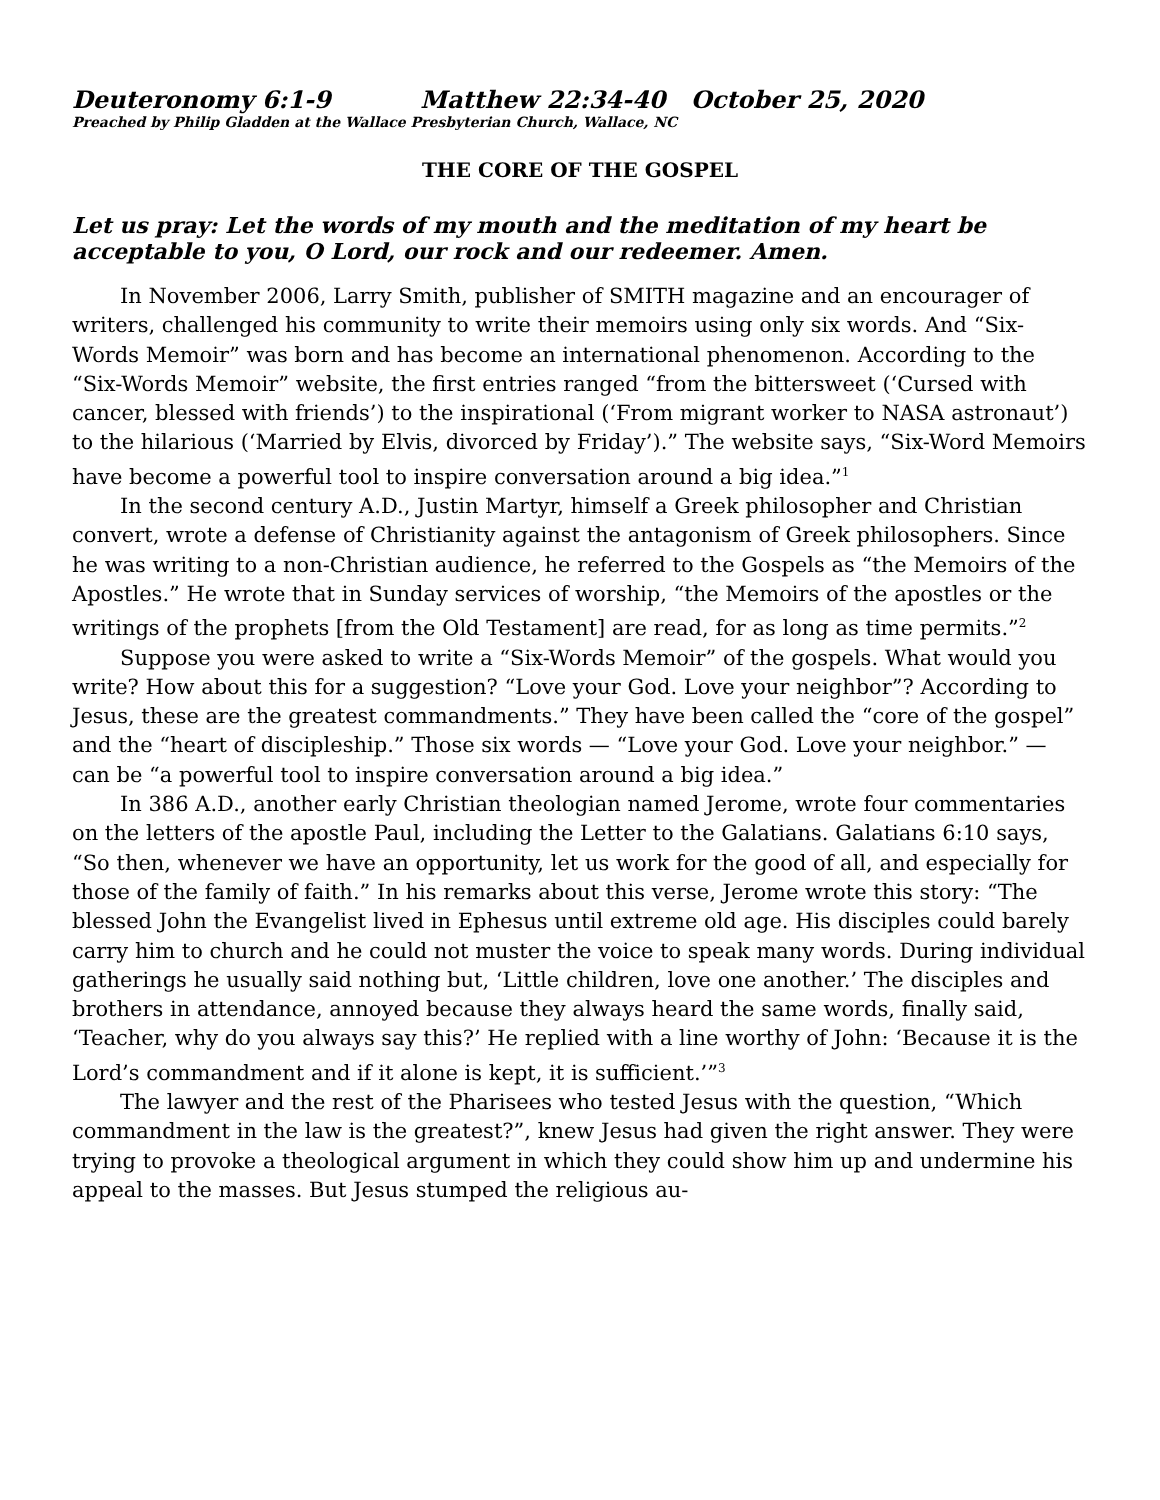Deuteronomy 6:1-9 Matthew 22:34-40 October 25, 2020
Preached by Philip Gladden at the Wallace Presbyterian Church, Wallace, NC
THE CORE OF THE GOSPEL
Let us pray: Let the words of my mouth and the meditation of my heart be acceptable to you, O Lord, our rock and our redeemer. Amen.
In November 2006, Larry Smith, publisher of SMITH magazine and an encourager of writers, challenged his community to write their memoirs using only six words. And “Six-Words Memoir” was born and has become an international phenomenon. According to the “Six-Words Memoir” website, the first entries ranged “from the bittersweet (‘Cursed with cancer, blessed with friends’) to the inspirational (‘From migrant worker to NASA astronaut’) to the hilarious (‘Married by Elvis, divorced by Friday’).” The website says, “Six-Word Memoirs have become a powerful tool to inspire conversation around a big idea.”<sup>1</sup>
In the second century A.D., Justin Martyr, himself a Greek philosopher and Christian convert, wrote a defense of Christianity against the antagonism of Greek philosophers. Since he was writing to a non-Christian audience, he referred to the Gospels as “the Memoirs of the Apostles.” He wrote that in Sunday services of worship, “the Memoirs of the apostles or the writings of the prophets [from the Old Testament] are read, for as long as time permits.”<sup>2</sup>
Suppose you were asked to write a “Six-Words Memoir” of the gospels. What would you write? How about this for a suggestion? “Love your God. Love your neighbor”? According to Jesus, these are the greatest commandments.” They have been called the “core of the gospel” and the “heart of discipleship.” Those six words — “Love your God. Love your neighbor.” — can be “a powerful tool to inspire conversation around a big idea.”
In 386 A.D., another early Christian theologian named Jerome, wrote four commentaries on the letters of the apostle Paul, including the Letter to the Galatians. Galatians 6:10 says, “So then, whenever we have an opportunity, let us work for the good of all, and especially for those of the family of faith.” In his remarks about this verse, Jerome wrote this story: “The blessed John the Evangelist lived in Ephesus until extreme old age. His disciples could barely carry him to church and he could not muster the voice to speak many words. During individual gatherings he usually said nothing but, ‘Little children, love one another.’ The disciples and brothers in attendance, annoyed because they always heard the same words, finally said, ‘Teacher, why do you always say this?’ He replied with a line worthy of John: ‘Because it is the Lord’s commandment and if it alone is kept, it is sufficient.’”<sup>3</sup>
The lawyer and the rest of the Pharisees who tested Jesus with the question, “Which commandment in the law is the greatest?”, knew Jesus had given the right answer. They were trying to provoke a theological argument in which they could show him up and undermine his appeal to the masses. But Jesus stumped the religious au-